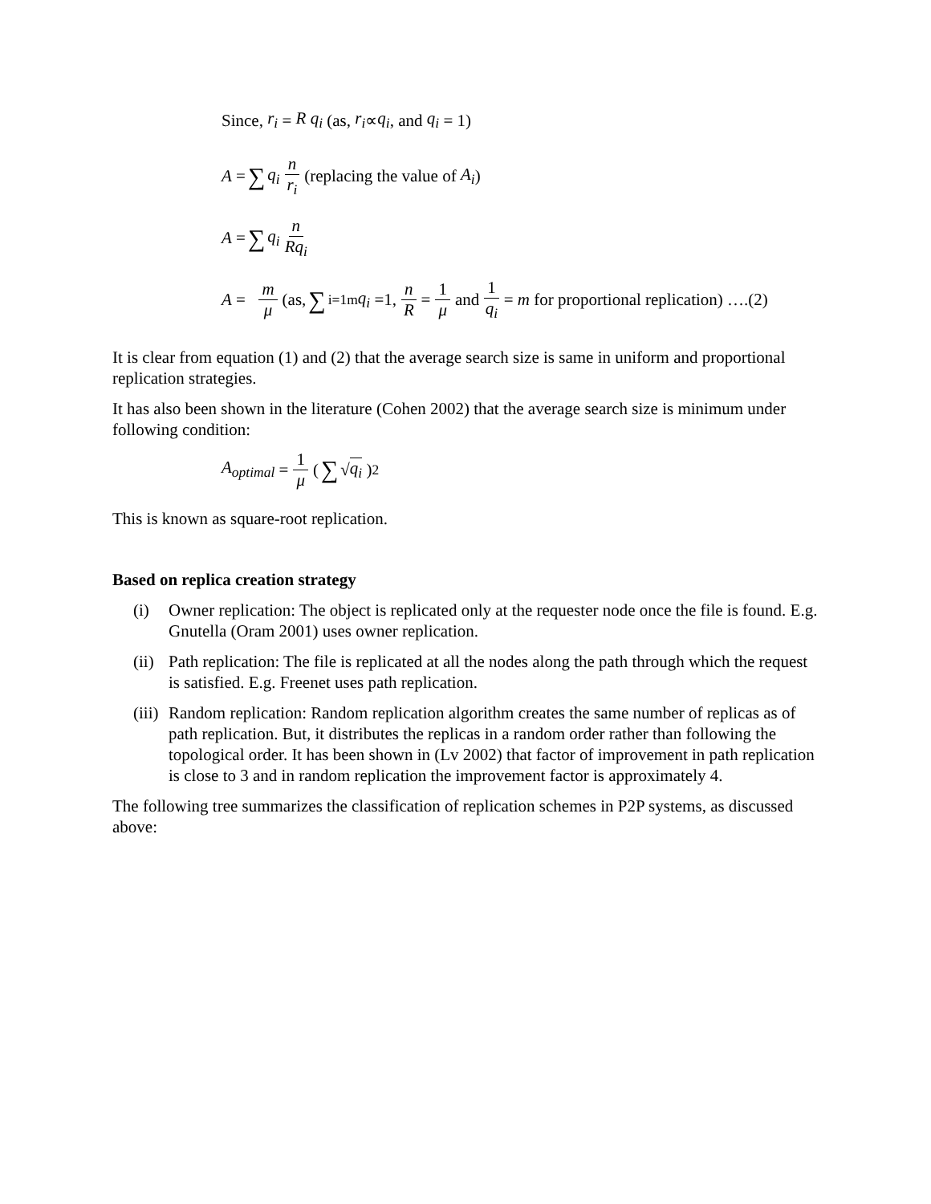Since, r<sub>i</sub> = R q<sub>i</sub> (as, r<sub>i</sub> ∝ q<sub>i</sub>, and q<sub>i</sub> = 1)
A = ∑ q<sub>i</sub> n r<sub>i</sub> (replacing the value of A<sub>i</sub>)
A = ∑ q<sub>i</sub> n Rq<sub>i</sub>
A = m μ (as, ∑<sub>i=1</sub><sup>m</sup> q<sub>i</sub> =1, n R = 1 μ and 1 q<sub>i</sub> = m for proportional replication) ….(2)
It is clear from equation (1) and (2) that the average search size is same in uniform and proportional replication strategies.
It has also been shown in the literature (Cohen 2002) that the average search size is minimum under following condition:
A<sub>optimal</sub> = 1 μ ( ∑ √ q<sub>i</sub> )<sup>2</sup>
This is known as square-root replication.
Based on replica creation strategy
(i) Owner replication: The object is replicated only at the requester node once the file is found. E.g. Gnutella (Oram 2001) uses owner replication.
(ii) Path replication: The file is replicated at all the nodes along the path through which the request is satisfied. E.g. Freenet uses path replication.
(iii) Random replication: Random replication algorithm creates the same number of replicas as of path replication. But, it distributes the replicas in a random order rather than following the topological order. It has been shown in (Lv 2002) that factor of improvement in path replication is close to 3 and in random replication the improvement factor is approximately 4.
The following tree summarizes the classification of replication schemes in P2P systems, as discussed above: